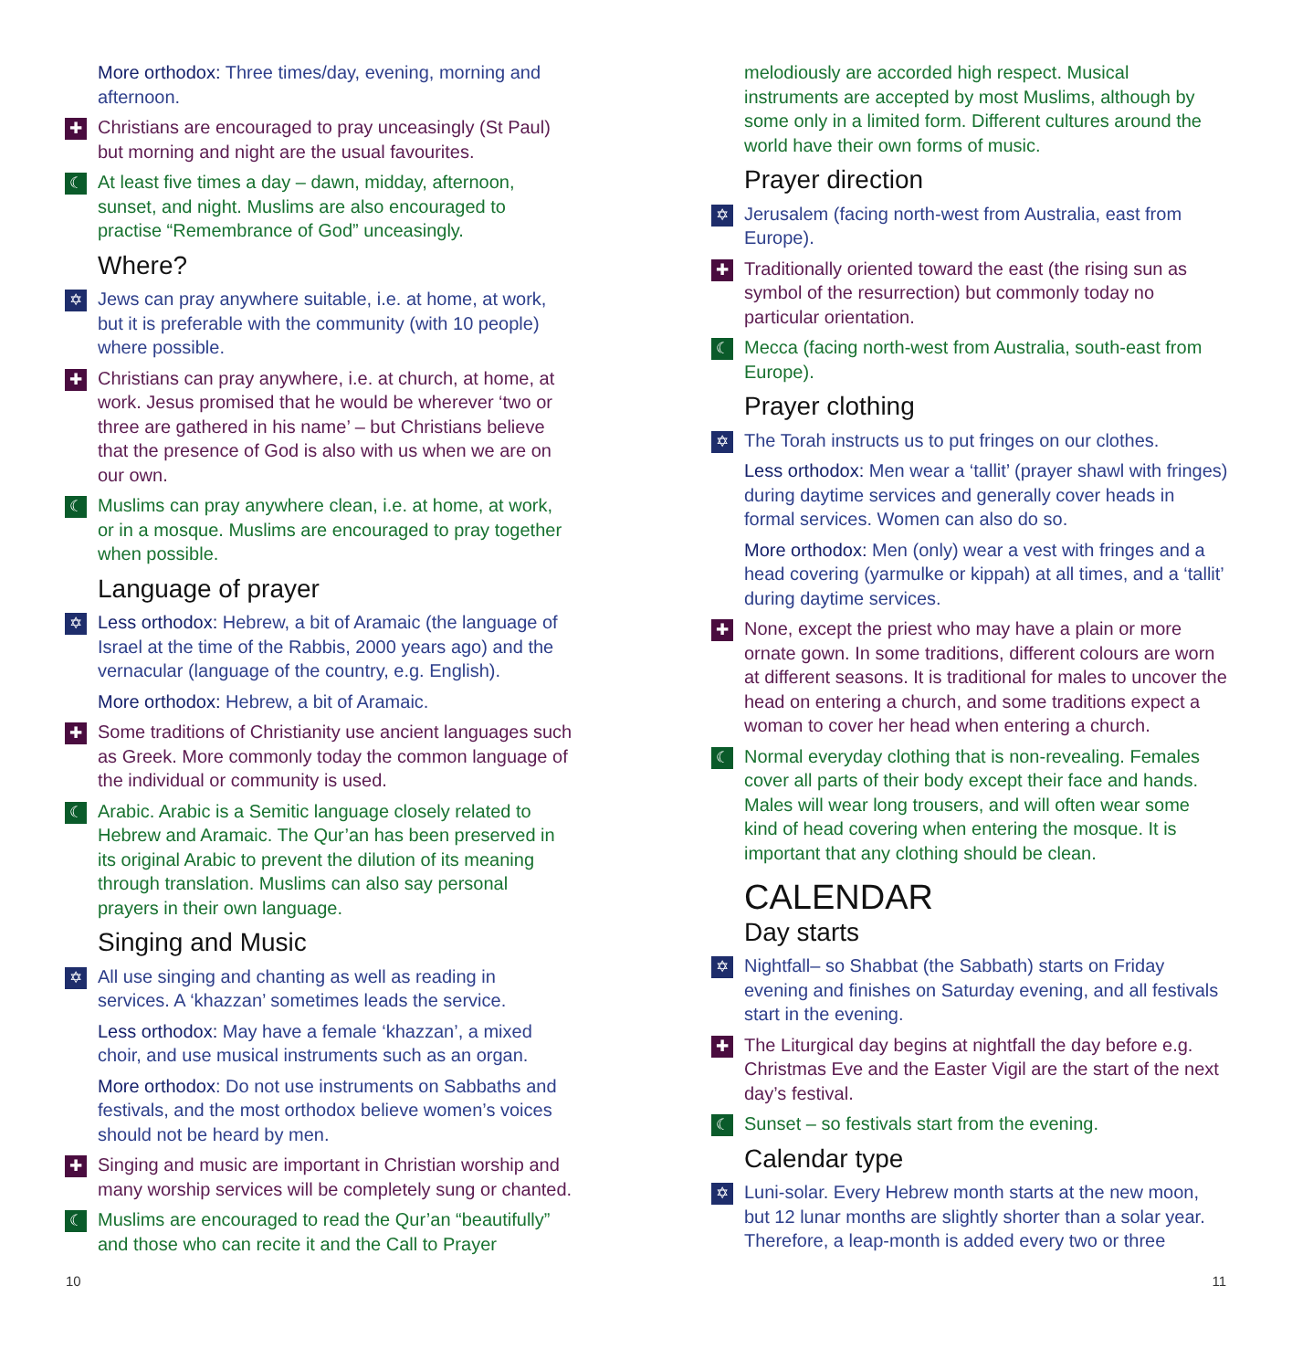More orthodox: Three times/day, evening, morning and afternoon.
✚
Christians are encouraged to pray unceasingly (St Paul) but morning and night are the usual favourites.
☾
At least five times a day – dawn, midday, afternoon, sunset, and night. Muslims are also encouraged to practise “Remembrance of God” unceasingly.
Where?
✡
Jews can pray anywhere suitable, i.e. at home, at work, but it is preferable with the community (with 10 people) where possible.
✚
Christians can pray anywhere, i.e. at church, at home, at work. Jesus promised that he would be wherever ‘two or three are gathered in his name’ – but Christians believe that the presence of God is also with us when we are on our own.
☾
Muslims can pray anywhere clean, i.e. at home, at work, or in a mosque. Muslims are encouraged to pray together when possible.
Language of prayer
✡
Less orthodox: Hebrew, a bit of Aramaic (the language of Israel at the time of the Rabbis, 2000 years ago) and the vernacular (language of the country, e.g. English).
More orthodox: Hebrew, a bit of Aramaic.
✚
Some traditions of Christianity use ancient languages such as Greek. More commonly today the common language of the individual or community is used.
☾
Arabic. Arabic is a Semitic language closely related to Hebrew and Aramaic. The Qur’an has been preserved in its original Arabic to prevent the dilution of its meaning through translation. Muslims can also say personal prayers in their own language.
Singing and Music
✡
All use singing and chanting as well as reading in services. A ‘khazzan’ sometimes leads the service.
Less orthodox: May have a female ‘khazzan’, a mixed choir, and use musical instruments such as an organ.
More orthodox: Do not use instruments on Sabbaths and festivals, and the most orthodox believe women’s voices should not be heard by men.
✚
Singing and music are important in Christian worship and many worship services will be completely sung or chanted.
☾
Muslims are encouraged to read the Qur’an “beautifully” and those who can recite it and the Call to Prayer
melodiously are accorded high respect. Musical instruments are accepted by most Muslims, although by some only in a limited form. Different cultures around the world have their own forms of music.
Prayer direction
✡
Jerusalem (facing north-west from Australia, east from Europe).
✚
Traditionally oriented toward the east (the rising sun as symbol of the resurrection) but commonly today no particular orientation.
☾
Mecca (facing north-west from Australia, south-east from Europe).
Prayer clothing
✡
The Torah instructs us to put fringes on our clothes.
Less orthodox: Men wear a ‘tallit’ (prayer shawl with fringes) during daytime services and generally cover heads in formal services. Women can also do so.
More orthodox: Men (only) wear a vest with fringes and a head covering (yarmulke or kippah) at all times, and a ‘tallit’ during daytime services.
✚
None, except the priest who may have a plain or more ornate gown. In some traditions, different colours are worn at different seasons. It is traditional for males to uncover the head on entering a church, and some traditions expect a woman to cover her head when entering a church.
☾
Normal everyday clothing that is non-revealing. Females cover all parts of their body except their face and hands. Males will wear long trousers, and will often wear some kind of head covering when entering the mosque. It is important that any clothing should be clean.
CALENDAR
Day starts
✡
Nightfall– so Shabbat (the Sabbath) starts on Friday evening and finishes on Saturday evening, and all festivals start in the evening.
✚
The Liturgical day begins at nightfall the day before e.g. Christmas Eve and the Easter Vigil are the start of the next day’s festival.
☾
Sunset – so festivals start from the evening.
Calendar type
✡
Luni-solar. Every Hebrew month starts at the new moon, but 12 lunar months are slightly shorter than a solar year. Therefore, a leap-month is added every two or three
10 11